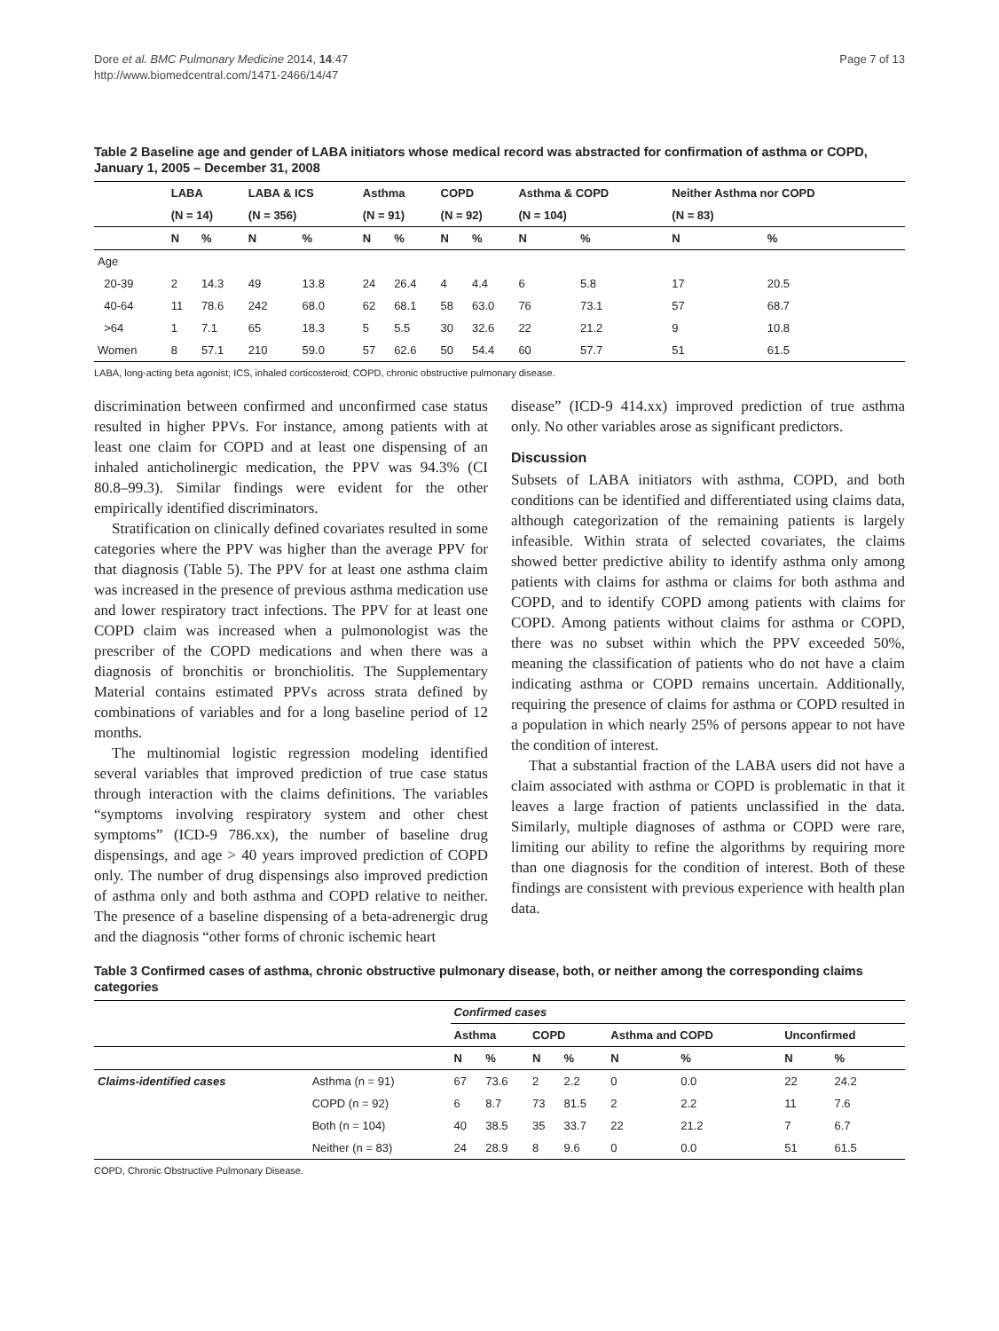Dore et al. BMC Pulmonary Medicine 2014, 14:47
http://www.biomedcentral.com/1471-2466/14/47
Page 7 of 13
Table 2 Baseline age and gender of LABA initiators whose medical record was abstracted for confirmation of asthma or COPD, January 1, 2005 – December 31, 2008
| | LABA | | LABA & ICS | | Asthma | | COPD | | Asthma & COPD | | Neither Asthma nor COPD | |
| --- | --- | --- | --- | --- | --- | --- | --- | --- | --- | --- | --- | --- |
| | (N = 14) | | (N = 356) | | (N = 91) | | (N = 92) | | (N = 104) | | (N = 83) | |
| | N | % | N | % | N | % | N | % | N | % | N | % |
| Age | | | | | | | | | | | | |
| 20-39 | 2 | 14.3 | 49 | 13.8 | 24 | 26.4 | 4 | 4.4 | 6 | 5.8 | 17 | 20.5 |
| 40-64 | 11 | 78.6 | 242 | 68.0 | 62 | 68.1 | 58 | 63.0 | 76 | 73.1 | 57 | 68.7 |
| >64 | 1 | 7.1 | 65 | 18.3 | 5 | 5.5 | 30 | 32.6 | 22 | 21.2 | 9 | 10.8 |
| Women | 8 | 57.1 | 210 | 59.0 | 57 | 62.6 | 50 | 54.4 | 60 | 57.7 | 51 | 61.5 |
LABA, long-acting beta agonist; ICS, inhaled corticosteroid; COPD, chronic obstructive pulmonary disease.
discrimination between confirmed and unconfirmed case status resulted in higher PPVs. For instance, among patients with at least one claim for COPD and at least one dispensing of an inhaled anticholinergic medication, the PPV was 94.3% (CI 80.8–99.3). Similar findings were evident for the other empirically identified discriminators.
Stratification on clinically defined covariates resulted in some categories where the PPV was higher than the average PPV for that diagnosis (Table 5). The PPV for at least one asthma claim was increased in the presence of previous asthma medication use and lower respiratory tract infections. The PPV for at least one COPD claim was increased when a pulmonologist was the prescriber of the COPD medications and when there was a diagnosis of bronchitis or bronchiolitis. The Supplementary Material contains estimated PPVs across strata defined by combinations of variables and for a long baseline period of 12 months.
The multinomial logistic regression modeling identified several variables that improved prediction of true case status through interaction with the claims definitions. The variables “symptoms involving respiratory system and other chest symptoms” (ICD-9 786.xx), the number of baseline drug dispensings, and age > 40 years improved prediction of COPD only. The number of drug dispensings also improved prediction of asthma only and both asthma and COPD relative to neither. The presence of a baseline dispensing of a beta-adrenergic drug and the diagnosis “other forms of chronic ischemic heart
disease” (ICD-9 414.xx) improved prediction of true asthma only. No other variables arose as significant predictors.
Discussion
Subsets of LABA initiators with asthma, COPD, and both conditions can be identified and differentiated using claims data, although categorization of the remaining patients is largely infeasible. Within strata of selected covariates, the claims showed better predictive ability to identify asthma only among patients with claims for asthma or claims for both asthma and COPD, and to identify COPD among patients with claims for COPD. Among patients without claims for asthma or COPD, there was no subset within which the PPV exceeded 50%, meaning the classification of patients who do not have a claim indicating asthma or COPD remains uncertain. Additionally, requiring the presence of claims for asthma or COPD resulted in a population in which nearly 25% of persons appear to not have the condition of interest.
That a substantial fraction of the LABA users did not have a claim associated with asthma or COPD is problematic in that it leaves a large fraction of patients unclassified in the data. Similarly, multiple diagnoses of asthma or COPD were rare, limiting our ability to refine the algorithms by requiring more than one diagnosis for the condition of interest. Both of these findings are consistent with previous experience with health plan data.
Table 3 Confirmed cases of asthma, chronic obstructive pulmonary disease, both, or neither among the corresponding claims categories
| | | Confirmed cases | | | | | | | |
| --- | --- | --- | --- | --- | --- | --- | --- | --- | --- |
| | | Asthma | | COPD | | Asthma and COPD | | Unconfirmed | |
| | | N | % | N | % | N | % | N | % |
| Claims-identified cases | Asthma (n = 91) | 67 | 73.6 | 2 | 2.2 | 0 | 0.0 | 22 | 24.2 |
| | COPD (n = 92) | 6 | 8.7 | 73 | 81.5 | 2 | 2.2 | 11 | 7.6 |
| | Both (n = 104) | 40 | 38.5 | 35 | 33.7 | 22 | 21.2 | 7 | 6.7 |
| | Neither (n = 83) | 24 | 28.9 | 8 | 9.6 | 0 | 0.0 | 51 | 61.5 |
COPD, Chronic Obstructive Pulmonary Disease.